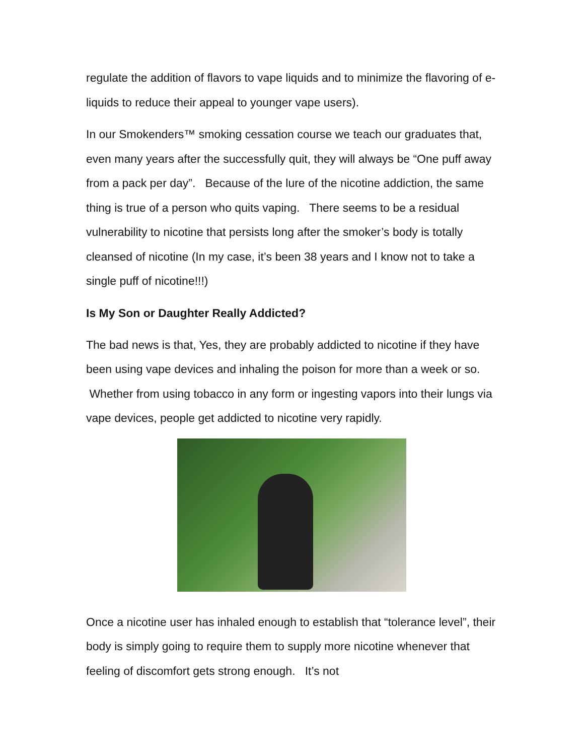regulate the addition of flavors to vape liquids and to minimize the flavoring of e-liquids to reduce their appeal to younger vape users).
In our Smokenders™ smoking cessation course we teach our graduates that, even many years after the successfully quit, they will always be “One puff away from a pack per day”. Because of the lure of the nicotine addiction, the same thing is true of a person who quits vaping. There seems to be a residual vulnerability to nicotine that persists long after the smoker’s body is totally cleansed of nicotine (In my case, it’s been 38 years and I know not to take a single puff of nicotine!!!)
Is My Son or Daughter Really Addicted?
The bad news is that, Yes, they are probably addicted to nicotine if they have been using vape devices and inhaling the poison for more than a week or so. Whether from using tobacco in any form or ingesting vapors into their lungs via vape devices, people get addicted to nicotine very rapidly.
Once a nicotine user has inhaled enough to establish that “tolerance level”, their body is simply going to require them to supply more nicotine whenever that feeling of discomfort gets strong enough. It’s not